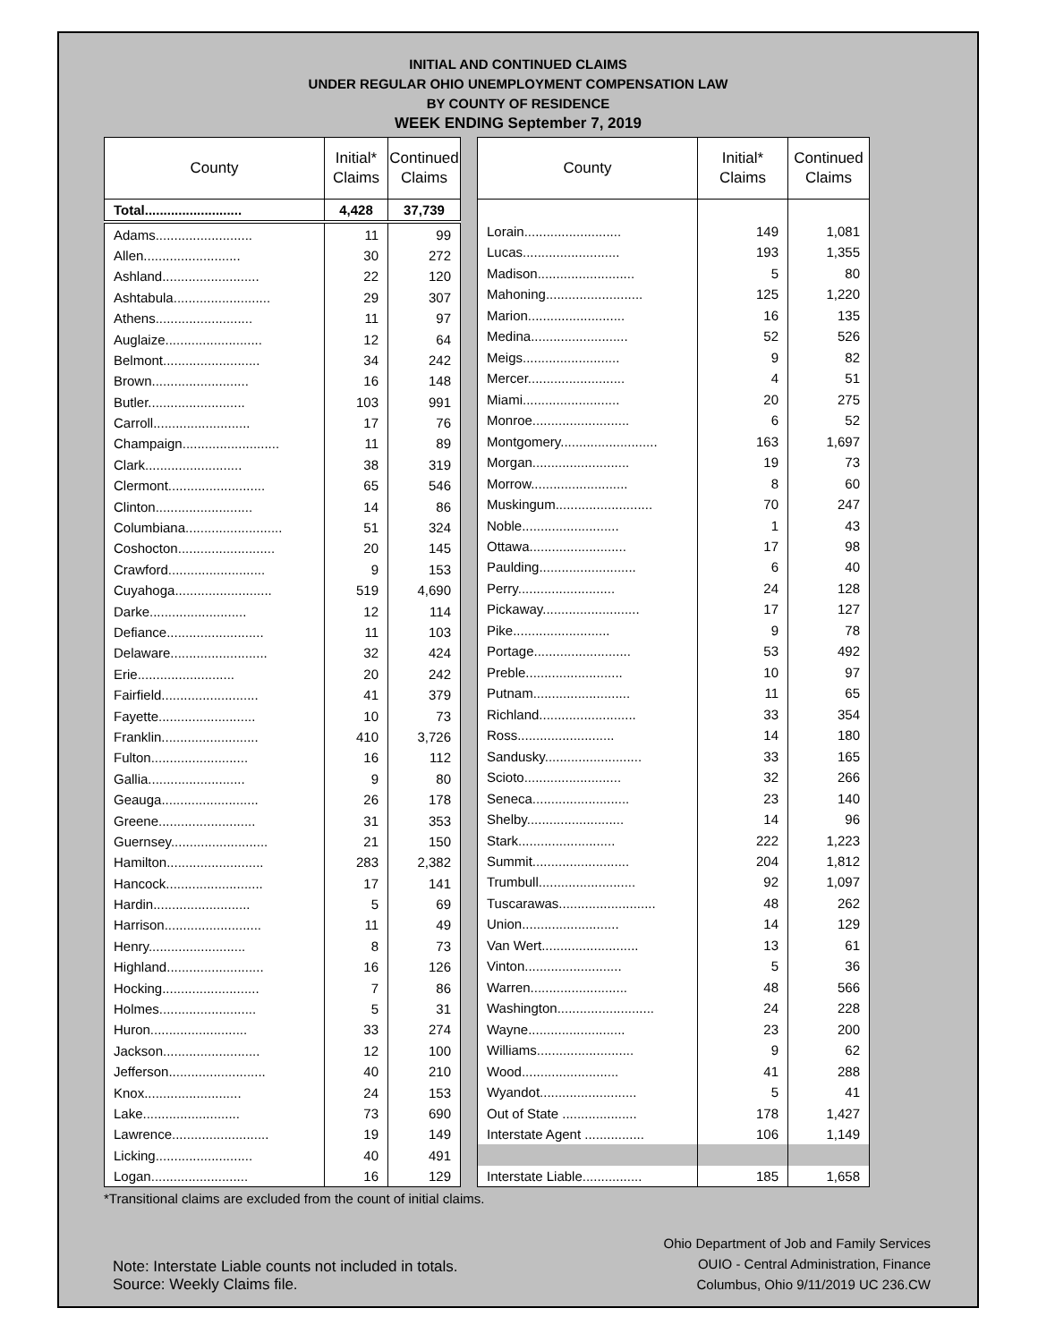INITIAL AND CONTINUED CLAIMS
UNDER REGULAR OHIO UNEMPLOYMENT COMPENSATION LAW
BY COUNTY OF RESIDENCE
WEEK ENDING September 7, 2019
| County | Initial* Claims | Continued Claims |
| --- | --- | --- |
| Total.......................... | 4,428 | 37,739 |
| Adams.......................... | 11 | 99 |
| Allen.......................... | 30 | 272 |
| Ashland.......................... | 22 | 120 |
| Ashtabula.......................... | 29 | 307 |
| Athens.......................... | 11 | 97 |
| Auglaize.......................... | 12 | 64 |
| Belmont.......................... | 34 | 242 |
| Brown.......................... | 16 | 148 |
| Butler.......................... | 103 | 991 |
| Carroll.......................... | 17 | 76 |
| Champaign.......................... | 11 | 89 |
| Clark.......................... | 38 | 319 |
| Clermont.......................... | 65 | 546 |
| Clinton.......................... | 14 | 86 |
| Columbiana.......................... | 51 | 324 |
| Coshocton.......................... | 20 | 145 |
| Crawford.......................... | 9 | 153 |
| Cuyahoga.......................... | 519 | 4,690 |
| Darke.......................... | 12 | 114 |
| Defiance.......................... | 11 | 103 |
| Delaware.......................... | 32 | 424 |
| Erie.......................... | 20 | 242 |
| Fairfield.......................... | 41 | 379 |
| Fayette.......................... | 10 | 73 |
| Franklin.......................... | 410 | 3,726 |
| Fulton.......................... | 16 | 112 |
| Gallia.......................... | 9 | 80 |
| Geauga.......................... | 26 | 178 |
| Greene.......................... | 31 | 353 |
| Guernsey.......................... | 21 | 150 |
| Hamilton.......................... | 283 | 2,382 |
| Hancock.......................... | 17 | 141 |
| Hardin.......................... | 5 | 69 |
| Harrison.......................... | 11 | 49 |
| Henry.......................... | 8 | 73 |
| Highland.......................... | 16 | 126 |
| Hocking.......................... | 7 | 86 |
| Holmes.......................... | 5 | 31 |
| Huron.......................... | 33 | 274 |
| Jackson.......................... | 12 | 100 |
| Jefferson.......................... | 40 | 210 |
| Knox.......................... | 24 | 153 |
| Lake.......................... | 73 | 690 |
| Lawrence.......................... | 19 | 149 |
| Licking.......................... | 40 | 491 |
| Logan.......................... | 16 | 129 |
| County | Initial* Claims | Continued Claims |
| --- | --- | --- |
| Lorain.......................... | 149 | 1,081 |
| Lucas.......................... | 193 | 1,355 |
| Madison.......................... | 5 | 80 |
| Mahoning.......................... | 125 | 1,220 |
| Marion.......................... | 16 | 135 |
| Medina.......................... | 52 | 526 |
| Meigs.......................... | 9 | 82 |
| Mercer.......................... | 4 | 51 |
| Miami.......................... | 20 | 275 |
| Monroe.......................... | 6 | 52 |
| Montgomery.......................... | 163 | 1,697 |
| Morgan.......................... | 19 | 73 |
| Morrow.......................... | 8 | 60 |
| Muskingum.......................... | 70 | 247 |
| Noble.......................... | 1 | 43 |
| Ottawa.......................... | 17 | 98 |
| Paulding.......................... | 6 | 40 |
| Perry.......................... | 24 | 128 |
| Pickaway.......................... | 17 | 127 |
| Pike.......................... | 9 | 78 |
| Portage.......................... | 53 | 492 |
| Preble.......................... | 10 | 97 |
| Putnam.......................... | 11 | 65 |
| Richland.......................... | 33 | 354 |
| Ross.......................... | 14 | 180 |
| Sandusky.......................... | 33 | 165 |
| Scioto.......................... | 32 | 266 |
| Seneca.......................... | 23 | 140 |
| Shelby.......................... | 14 | 96 |
| Stark.......................... | 222 | 1,223 |
| Summit.......................... | 204 | 1,812 |
| Trumbull.......................... | 92 | 1,097 |
| Tuscarawas.......................... | 48 | 262 |
| Union.......................... | 14 | 129 |
| Van Wert.......................... | 13 | 61 |
| Vinton.......................... | 5 | 36 |
| Warren.......................... | 48 | 566 |
| Washington.......................... | 24 | 228 |
| Wayne.......................... | 23 | 200 |
| Williams.......................... | 9 | 62 |
| Wood.......................... | 41 | 288 |
| Wyandot.......................... | 5 | 41 |
| Out of State .................... | 178 | 1,427 |
| Interstate Agent ................ | 106 | 1,149 |
| Interstate Liable................ | 185 | 1,658 |
*Transitional claims are excluded from the count of initial claims.
Note: Interstate Liable counts not included in totals.
Source: Weekly Claims file.
Ohio Department of Job and Family Services
OUIO - Central Administration, Finance
Columbus, Ohio 9/11/2019 UC 236.CW